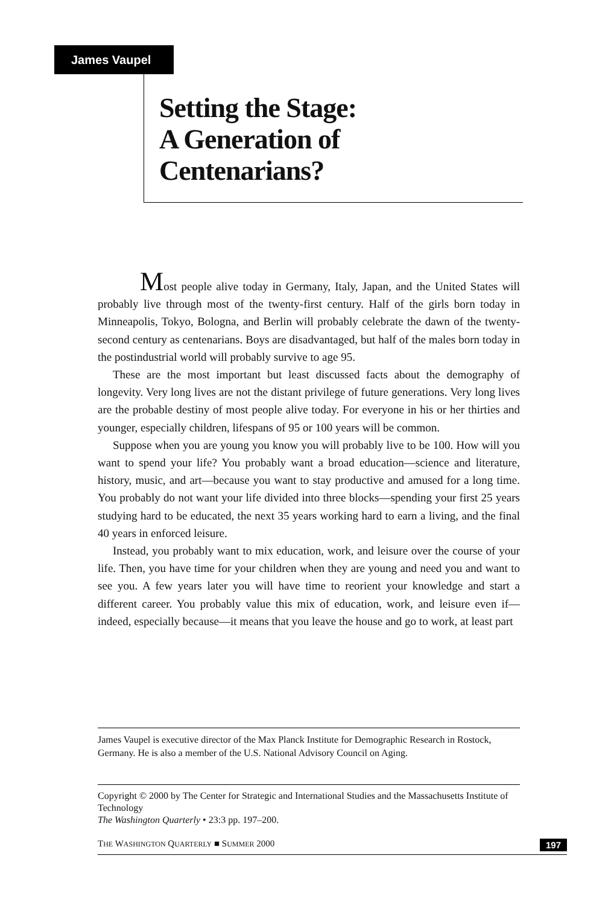James Vaupel
Setting the Stage:
A Generation of
Centenarians?
Most people alive today in Germany, Italy, Japan, and the United States will probably live through most of the twenty-first century. Half of the girls born today in Minneapolis, Tokyo, Bologna, and Berlin will probably celebrate the dawn of the twenty-second century as centenarians. Boys are disadvantaged, but half of the males born today in the postindustrial world will probably survive to age 95.
These are the most important but least discussed facts about the demography of longevity. Very long lives are not the distant privilege of future generations. Very long lives are the probable destiny of most people alive today. For everyone in his or her thirties and younger, especially children, lifespans of 95 or 100 years will be common.
Suppose when you are young you know you will probably live to be 100. How will you want to spend your life? You probably want a broad education—science and literature, history, music, and art—because you want to stay productive and amused for a long time. You probably do not want your life divided into three blocks—spending your first 25 years studying hard to be educated, the next 35 years working hard to earn a living, and the final 40 years in enforced leisure.
Instead, you probably want to mix education, work, and leisure over the course of your life. Then, you have time for your children when they are young and need you and want to see you. A few years later you will have time to reorient your knowledge and start a different career. You probably value this mix of education, work, and leisure even if—indeed, especially because—it means that you leave the house and go to work, at least part
James Vaupel is executive director of the Max Planck Institute for Demographic Research in Rostock, Germany. He is also a member of the U.S. National Advisory Council on Aging.
Copyright © 2000 by The Center for Strategic and International Studies and the Massachusetts Institute of Technology
The Washington Quarterly • 23:3 pp. 197–200.
THE WASHINGTON QUARTERLY ■ SUMMER 2000 197